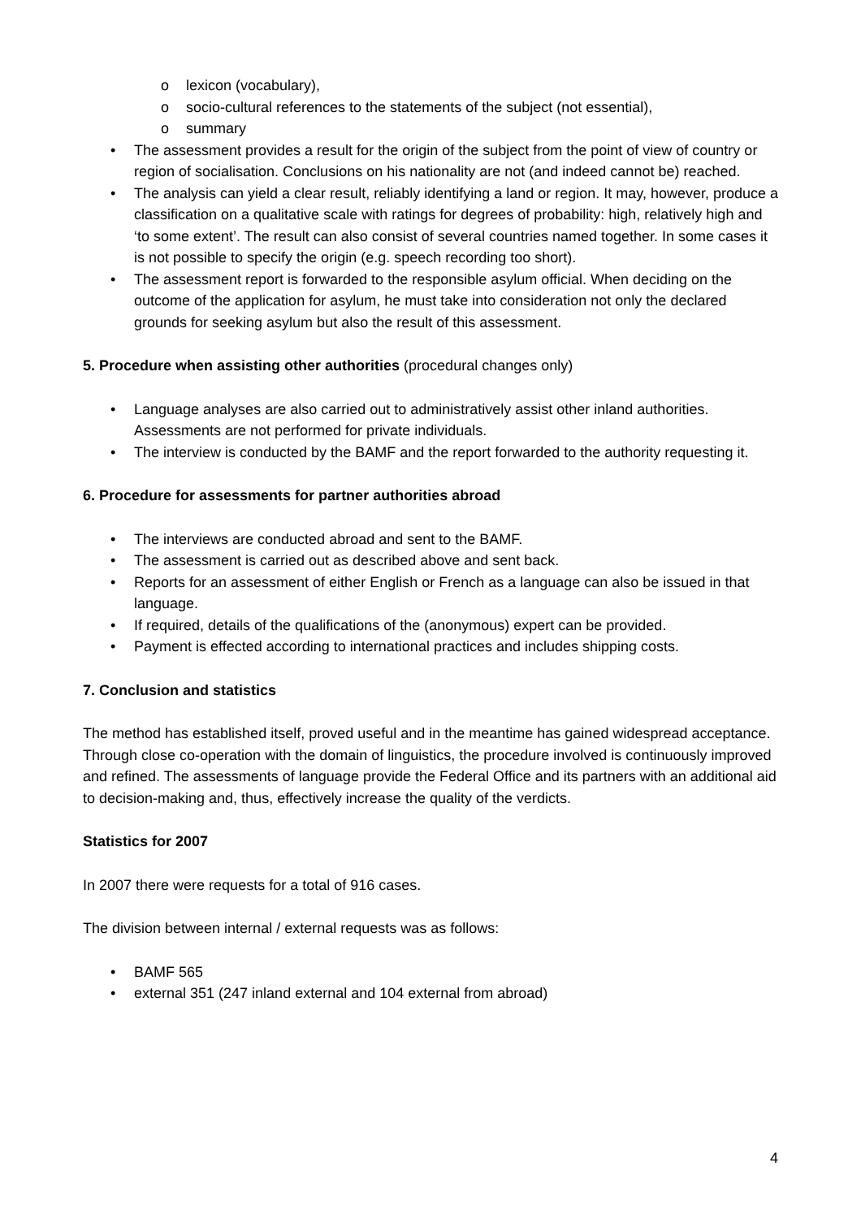o lexicon (vocabulary),
o socio-cultural references to the statements of the subject (not essential),
o summary
• The assessment provides a result for the origin of the subject from the point of view of country or region of socialisation. Conclusions on his nationality are not (and indeed cannot be) reached.
• The analysis can yield a clear result, reliably identifying a land or region. It may, however, produce a classification on a qualitative scale with ratings for degrees of probability: high, relatively high and ‘to some extent’. The result can also consist of several countries named together. In some cases it is not possible to specify the origin (e.g. speech recording too short).
• The assessment report is forwarded to the responsible asylum official. When deciding on the outcome of the application for asylum, he must take into consideration not only the declared grounds for seeking asylum but also the result of this assessment.
5. Procedure when assisting other authorities (procedural changes only)
• Language analyses are also carried out to administratively assist other inland authorities. Assessments are not performed for private individuals.
• The interview is conducted by the BAMF and the report forwarded to the authority requesting it.
6. Procedure for assessments for partner authorities abroad
• The interviews are conducted abroad and sent to the BAMF.
• The assessment is carried out as described above and sent back.
• Reports for an assessment of either English or French as a language can also be issued in that language.
• If required, details of the qualifications of the (anonymous) expert can be provided.
• Payment is effected according to international practices and includes shipping costs.
7. Conclusion and statistics
The method has established itself, proved useful and in the meantime has gained widespread acceptance. Through close co-operation with the domain of linguistics, the procedure involved is continuously improved and refined. The assessments of language provide the Federal Office and its partners with an additional aid to decision-making and, thus, effectively increase the quality of the verdicts.
Statistics for 2007
In 2007 there were requests for a total of 916 cases.
The division between internal / external requests was as follows:
• BAMF 565
• external 351 (247 inland external and 104 external from abroad)
4